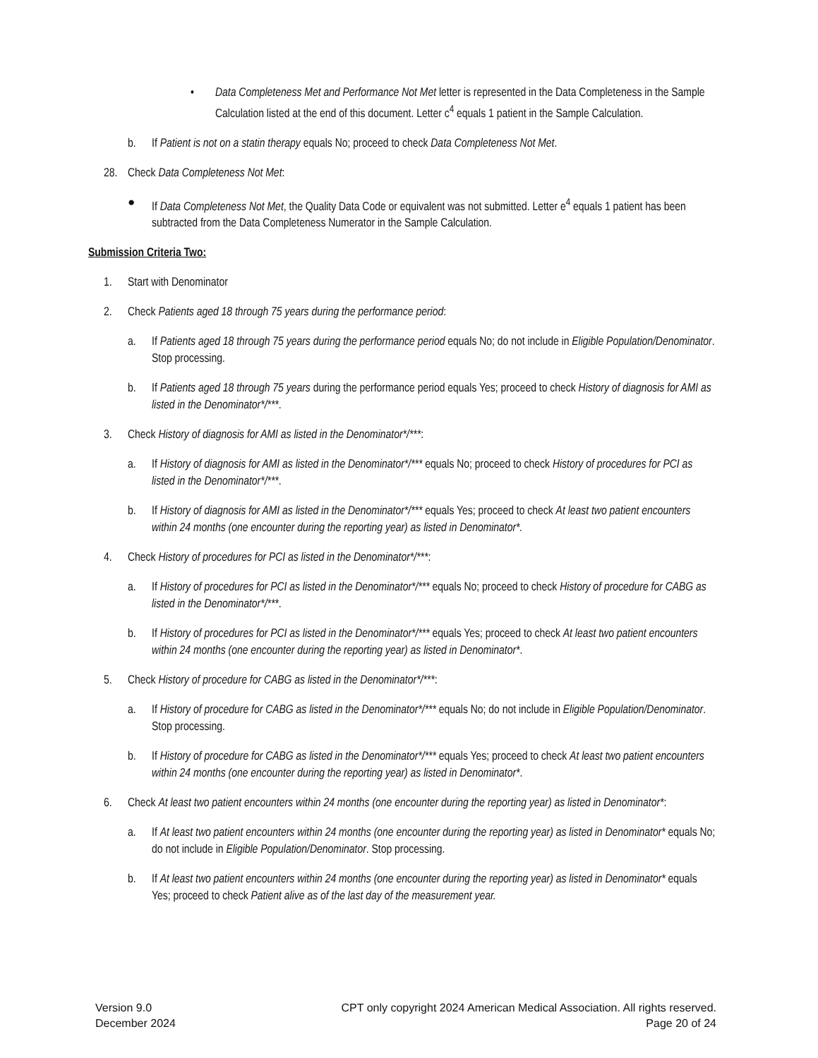• Data Completeness Met and Performance Not Met letter is represented in the Data Completeness in the Sample Calculation listed at the end of this document. Letter c<sup>4</sup> equals 1 patient in the Sample Calculation.
b. If Patient is not on a statin therapy equals No; proceed to check Data Completeness Not Met.
28. Check Data Completeness Not Met:
● If Data Completeness Not Met, the Quality Data Code or equivalent was not submitted. Letter e<sup>4</sup> equals 1 patient has been subtracted from the Data Completeness Numerator in the Sample Calculation.
Submission Criteria Two:
1. Start with Denominator
2. Check Patients aged 18 through 75 years during the performance period:
a. If Patients aged 18 through 75 years during the performance period equals No; do not include in Eligible Population/Denominator. Stop processing.
b. If Patients aged 18 through 75 years during the performance period equals Yes; proceed to check History of diagnosis for AMI as listed in the Denominator*/***.
3. Check History of diagnosis for AMI as listed in the Denominator*/***:
a. If History of diagnosis for AMI as listed in the Denominator*/*** equals No; proceed to check History of procedures for PCI as listed in the Denominator*/***.
b. If History of diagnosis for AMI as listed in the Denominator*/*** equals Yes; proceed to check At least two patient encounters within 24 months (one encounter during the reporting year) as listed in Denominator*.
4. Check History of procedures for PCI as listed in the Denominator*/***:
a. If History of procedures for PCI as listed in the Denominator*/*** equals No; proceed to check History of procedure for CABG as listed in the Denominator*/***.
b. If History of procedures for PCI as listed in the Denominator*/*** equals Yes; proceed to check At least two patient encounters within 24 months (one encounter during the reporting year) as listed in Denominator*.
5. Check History of procedure for CABG as listed in the Denominator*/***:
a. If History of procedure for CABG as listed in the Denominator*/*** equals No; do not include in Eligible Population/Denominator. Stop processing.
b. If History of procedure for CABG as listed in the Denominator*/*** equals Yes; proceed to check At least two patient encounters within 24 months (one encounter during the reporting year) as listed in Denominator*.
6. Check At least two patient encounters within 24 months (one encounter during the reporting year) as listed in Denominator*:
a. If At least two patient encounters within 24 months (one encounter during the reporting year) as listed in Denominator* equals No; do not include in Eligible Population/Denominator. Stop processing.
b. If At least two patient encounters within 24 months (one encounter during the reporting year) as listed in Denominator* equals Yes; proceed to check Patient alive as of the last day of the measurement year.
Version 9.0
December 2024
CPT only copyright 2024 American Medical Association. All rights reserved.
Page 20 of 24